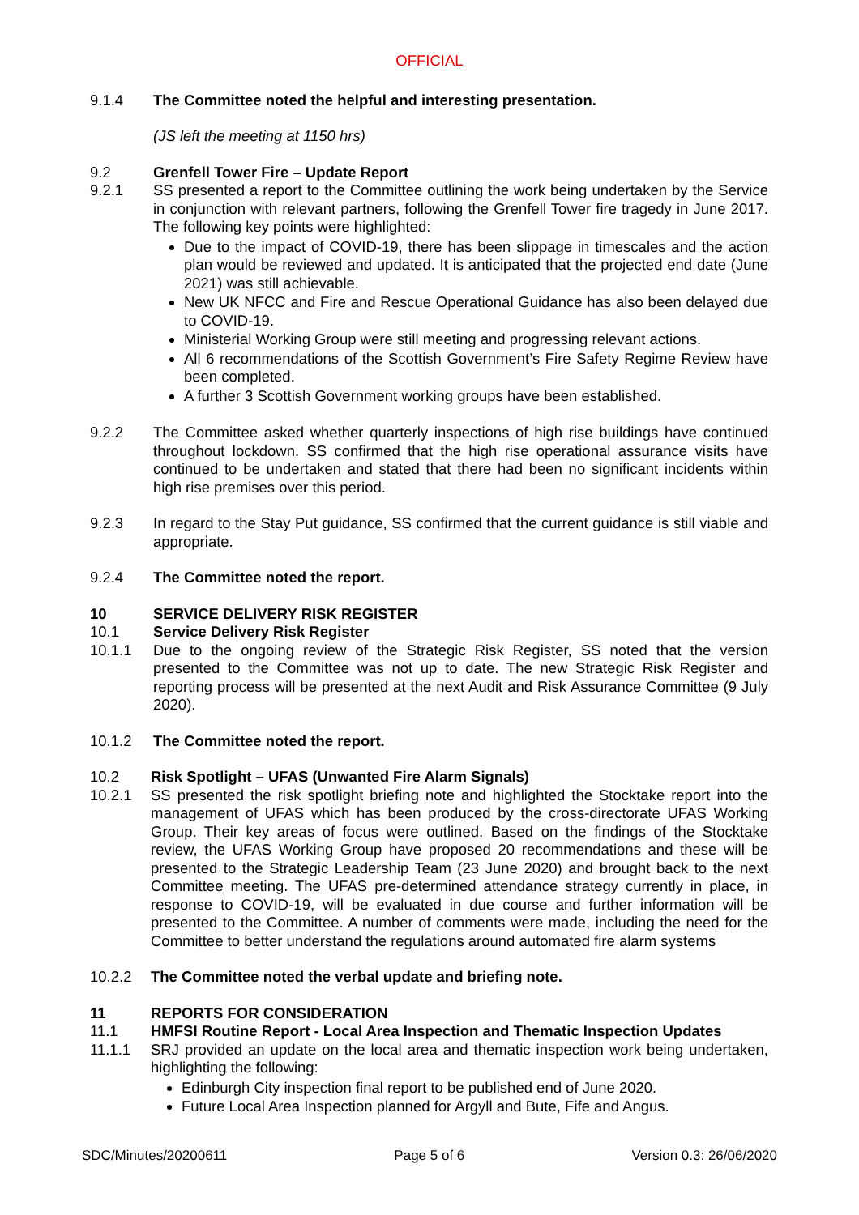OFFICIAL
9.1.4 The Committee noted the helpful and interesting presentation.
(JS left the meeting at 1150 hrs)
9.2 Grenfell Tower Fire – Update Report
9.2.1 SS presented a report to the Committee outlining the work being undertaken by the Service in conjunction with relevant partners, following the Grenfell Tower fire tragedy in June 2017. The following key points were highlighted:
Due to the impact of COVID-19, there has been slippage in timescales and the action plan would be reviewed and updated. It is anticipated that the projected end date (June 2021) was still achievable.
New UK NFCC and Fire and Rescue Operational Guidance has also been delayed due to COVID-19.
Ministerial Working Group were still meeting and progressing relevant actions.
All 6 recommendations of the Scottish Government’s Fire Safety Regime Review have been completed.
A further 3 Scottish Government working groups have been established.
9.2.2 The Committee asked whether quarterly inspections of high rise buildings have continued throughout lockdown. SS confirmed that the high rise operational assurance visits have continued to be undertaken and stated that there had been no significant incidents within high rise premises over this period.
9.2.3 In regard to the Stay Put guidance, SS confirmed that the current guidance is still viable and appropriate.
9.2.4 The Committee noted the report.
10 SERVICE DELIVERY RISK REGISTER
10.1 Service Delivery Risk Register
10.1.1 Due to the ongoing review of the Strategic Risk Register, SS noted that the version presented to the Committee was not up to date. The new Strategic Risk Register and reporting process will be presented at the next Audit and Risk Assurance Committee (9 July 2020).
10.1.2 The Committee noted the report.
10.2 Risk Spotlight – UFAS (Unwanted Fire Alarm Signals)
10.2.1 SS presented the risk spotlight briefing note and highlighted the Stocktake report into the management of UFAS which has been produced by the cross-directorate UFAS Working Group. Their key areas of focus were outlined. Based on the findings of the Stocktake review, the UFAS Working Group have proposed 20 recommendations and these will be presented to the Strategic Leadership Team (23 June 2020) and brought back to the next Committee meeting. The UFAS pre-determined attendance strategy currently in place, in response to COVID-19, will be evaluated in due course and further information will be presented to the Committee. A number of comments were made, including the need for the Committee to better understand the regulations around automated fire alarm systems
10.2.2 The Committee noted the verbal update and briefing note.
11 REPORTS FOR CONSIDERATION
11.1 HMFSI Routine Report - Local Area Inspection and Thematic Inspection Updates
11.1.1 SRJ provided an update on the local area and thematic inspection work being undertaken, highlighting the following:
Edinburgh City inspection final report to be published end of June 2020.
Future Local Area Inspection planned for Argyll and Bute, Fife and Angus.
SDC/Minutes/20200611 Page 5 of 6 Version 0.3: 26/06/2020